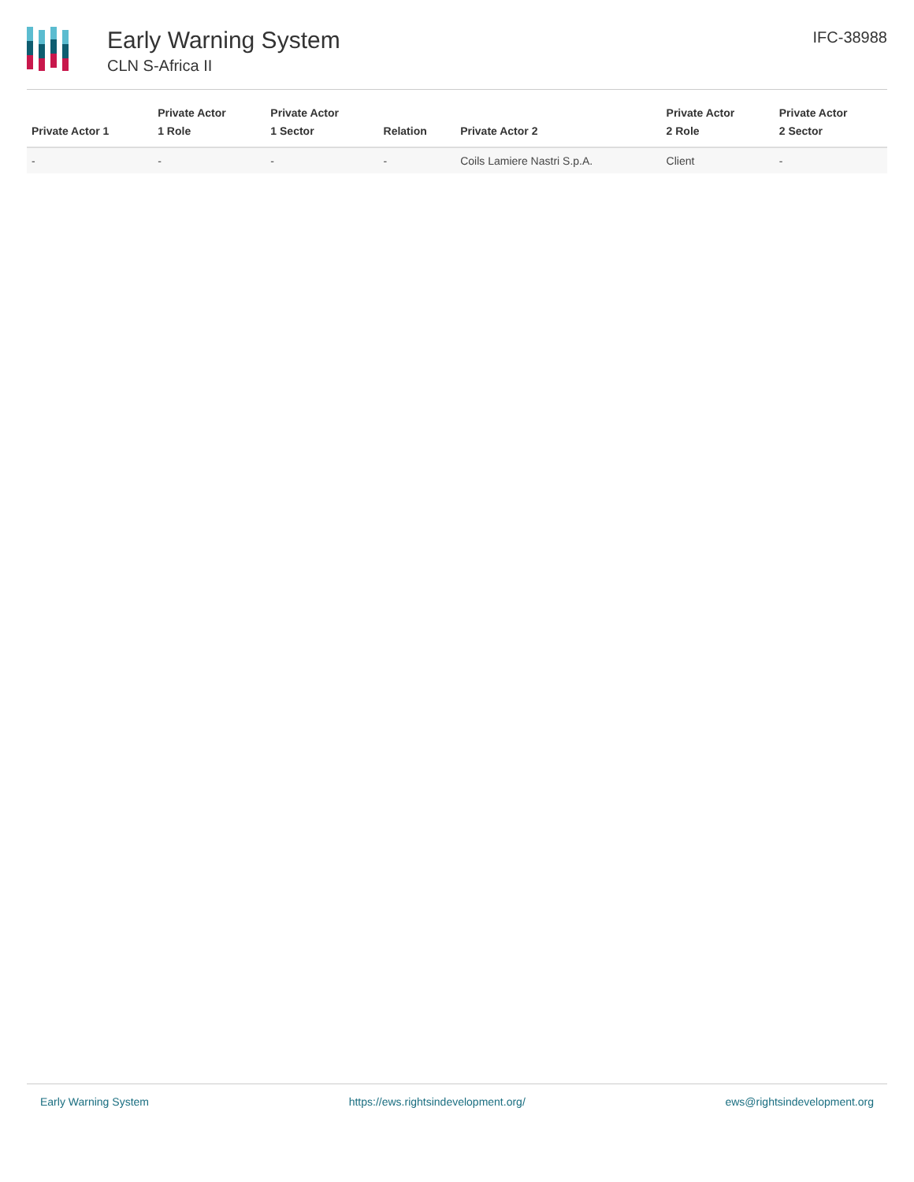Early Warning System
CLN S-Africa II
IFC-38988
| Private Actor 1 | Private Actor 1 Role | Private Actor 1 Sector | Relation | Private Actor 2 | Private Actor 2 Role | Private Actor 2 Sector |
| --- | --- | --- | --- | --- | --- | --- |
| - | - | - | - | Coils Lamiere Nastri S.p.A. | Client | - |
Early Warning System https://ews.rightsindevelopment.org/ ews@rightsindevelopment.org